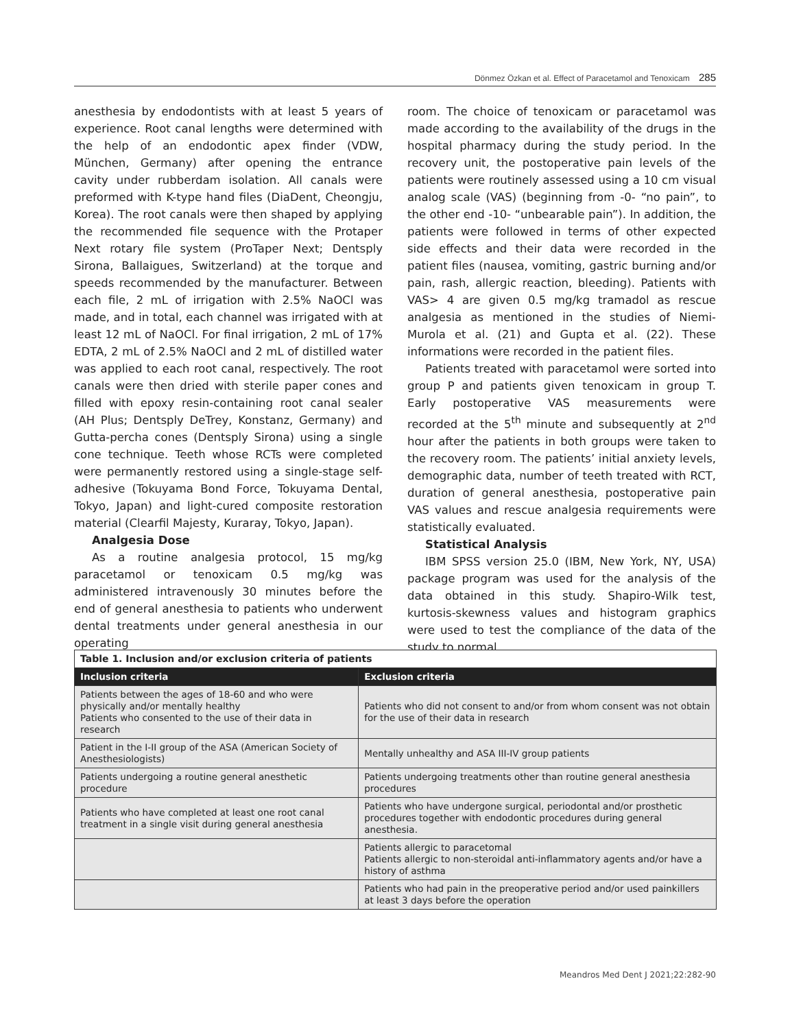Dönmez Özkan et al. Effect of Paracetamol and Tenoxicam 285
anesthesia by endodontists with at least 5 years of experience. Root canal lengths were determined with the help of an endodontic apex finder (VDW, München, Germany) after opening the entrance cavity under rubberdam isolation. All canals were preformed with K-type hand files (DiaDent, Cheongju, Korea). The root canals were then shaped by applying the recommended file sequence with the Protaper Next rotary file system (ProTaper Next; Dentsply Sirona, Ballaigues, Switzerland) at the torque and speeds recommended by the manufacturer. Between each file, 2 mL of irrigation with 2.5% NaOCl was made, and in total, each channel was irrigated with at least 12 mL of NaOCl. For final irrigation, 2 mL of 17% EDTA, 2 mL of 2.5% NaOCl and 2 mL of distilled water was applied to each root canal, respectively. The root canals were then dried with sterile paper cones and filled with epoxy resin-containing root canal sealer (AH Plus; Dentsply DeTrey, Konstanz, Germany) and Gutta-percha cones (Dentsply Sirona) using a single cone technique. Teeth whose RCTs were completed were permanently restored using a single-stage self-adhesive (Tokuyama Bond Force, Tokuyama Dental, Tokyo, Japan) and light-cured composite restoration material (Clearfil Majesty, Kuraray, Tokyo, Japan).
Analgesia Dose
As a routine analgesia protocol, 15 mg/kg paracetamol or tenoxicam 0.5 mg/kg was administered intravenously 30 minutes before the end of general anesthesia to patients who underwent dental treatments under general anesthesia in our operating
room. The choice of tenoxicam or paracetamol was made according to the availability of the drugs in the hospital pharmacy during the study period. In the recovery unit, the postoperative pain levels of the patients were routinely assessed using a 10 cm visual analog scale (VAS) (beginning from -0- “no pain”, to the other end -10- “unbearable pain”). In addition, the patients were followed in terms of other expected side effects and their data were recorded in the patient files (nausea, vomiting, gastric burning and/or pain, rash, allergic reaction, bleeding). Patients with VAS> 4 are given 0.5 mg/kg tramadol as rescue analgesia as mentioned in the studies of Niemi-Murola et al. (21) and Gupta et al. (22). These informations were recorded in the patient files.
Patients treated with paracetamol were sorted into group P and patients given tenoxicam in group T. Early postoperative VAS measurements were recorded at the 5<sup>th</sup> minute and subsequently at 2<sup>nd</sup> hour after the patients in both groups were taken to the recovery room. The patients’ initial anxiety levels, demographic data, number of teeth treated with RCT, duration of general anesthesia, postoperative pain VAS values and rescue analgesia requirements were statistically evaluated.
Statistical Analysis
IBM SPSS version 25.0 (IBM, New York, NY, USA) package program was used for the analysis of the data obtained in this study. Shapiro-Wilk test, kurtosis-skewness values and histogram graphics were used to test the compliance of the data of the study to normal
| Table 1. Inclusion and/or exclusion criteria of patients | |
| Inclusion criteria | Exclusion criteria |
| Patients between the ages of 18-60 and who were physically and/or mentally healthy Patients who consented to the use of their data in research | Patients who did not consent to and/or from whom consent was not obtain for the use of their data in research |
| Patient in the I-II group of the ASA (American Society of Anesthesiologists) | Mentally unhealthy and ASA III-IV group patients |
| Patients undergoing a routine general anesthetic procedure | Patients undergoing treatments other than routine general anesthesia procedures |
| Patients who have completed at least one root canal treatment in a single visit during general anesthesia | Patients who have undergone surgical, periodontal and/or prosthetic procedures together with endodontic procedures during general anesthesia. |
| | Patients allergic to paracetomal Patients allergic to non-steroidal anti-inflammatory agents and/or have a history of asthma |
| | Patients who had pain in the preoperative period and/or used painkillers at least 3 days before the operation |
Meandros Med Dent J 2021;22:282-90